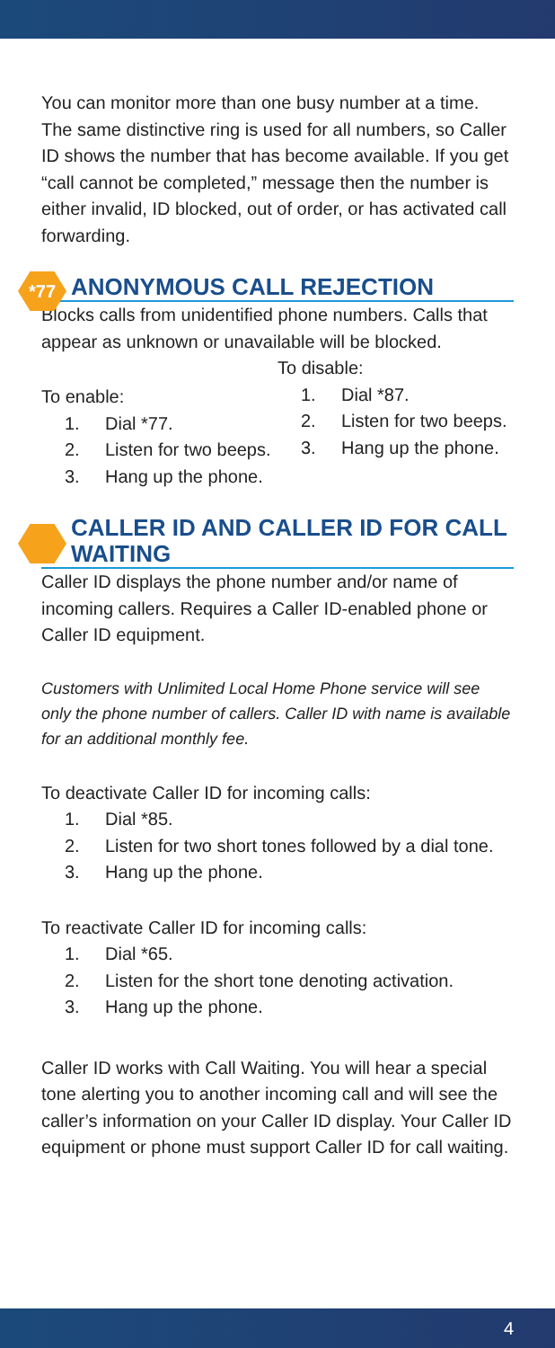You can monitor more than one busy number at a time. The same distinctive ring is used for all numbers, so Caller ID shows the number that has become available. If you get “call cannot be completed,” message then the number is either invalid, ID blocked, out of order, or has activated call forwarding.
*77 ANONYMOUS CALL REJECTION
Blocks calls from unidentified phone numbers. Calls that appear as unknown or unavailable will be blocked.
To enable:
1. Dial *77.
2. Listen for two beeps.
3. Hang up the phone.
To disable:
1. Dial *87.
2. Listen for two beeps.
3. Hang up the phone.
CALLER ID AND CALLER ID FOR CALL WAITING
Caller ID displays the phone number and/or name of incoming callers. Requires a Caller ID-enabled phone or Caller ID equipment.
Customers with Unlimited Local Home Phone service will see only the phone number of callers. Caller ID with name is available for an additional monthly fee.
To deactivate Caller ID for incoming calls:
1. Dial *85.
2. Listen for two short tones followed by a dial tone.
3. Hang up the phone.
To reactivate Caller ID for incoming calls:
1. Dial *65.
2. Listen for the short tone denoting activation.
3. Hang up the phone.
Caller ID works with Call Waiting. You will hear a special tone alerting you to another incoming call and will see the caller’s information on your Caller ID display. Your Caller ID equipment or phone must support Caller ID for call waiting.
4